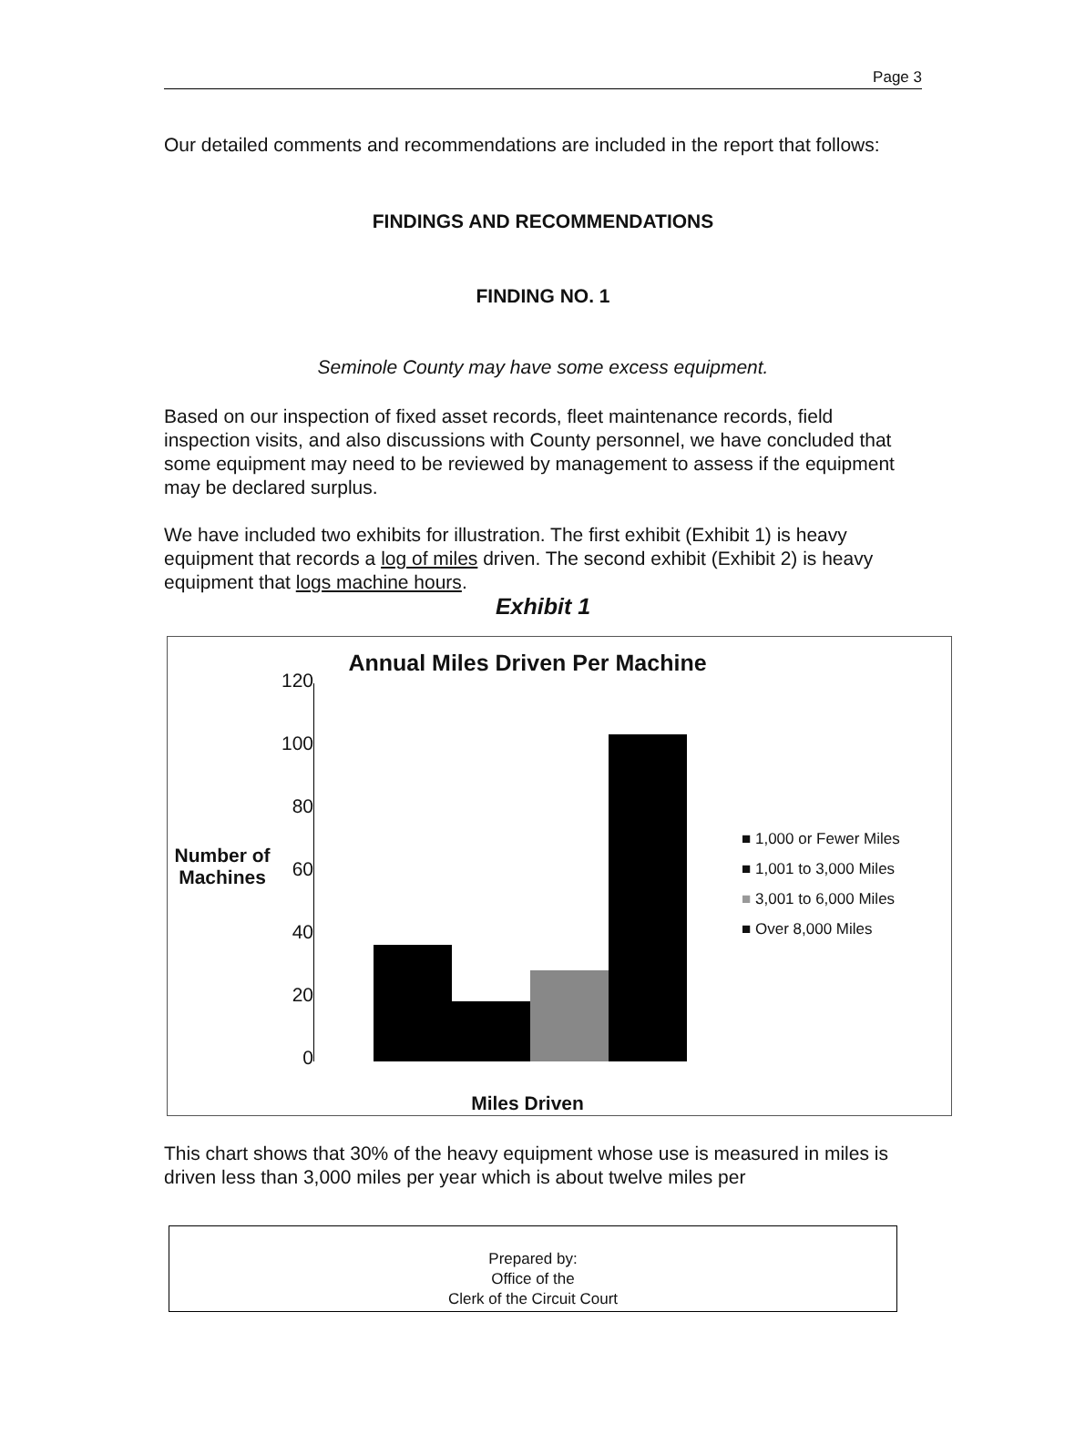Page 3
Our detailed comments and recommendations are included in the report that follows:
FINDINGS AND RECOMMENDATIONS
FINDING NO. 1
Seminole County may have some excess equipment.
Based on our inspection of fixed asset records, fleet maintenance records, field inspection visits, and also discussions with County personnel, we have concluded that some equipment may need to be reviewed by management to assess if the equipment may be declared surplus.
We have included two exhibits for illustration. The first exhibit (Exhibit 1) is heavy equipment that records a log of miles driven. The second exhibit (Exhibit 2) is heavy equipment that logs machine hours.
Exhibit 1
Number of
Machines
120
100
80
60
40
20
0
Annual Miles Driven Per Machine
Miles Driven
■ 1,000 or Fewer Miles
■ 1,001 to 3,000 Miles
■ 3,001 to 6,000 Miles
■ Over 8,000 Miles
This chart shows that 30% of the heavy equipment whose use is measured in miles is driven less than 3,000 miles per year which is about twelve miles per
Prepared by:
Office of the
Clerk of the Circuit Court